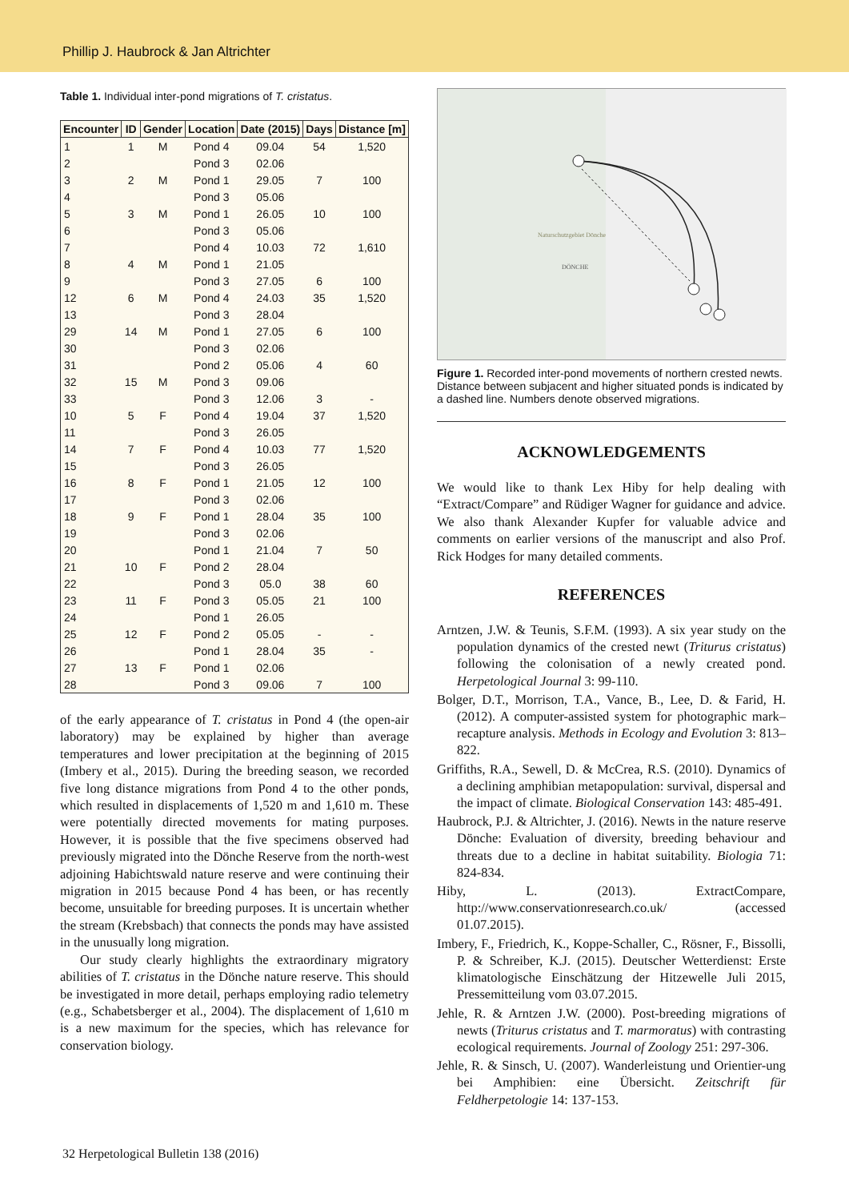Phillip J. Haubrock & Jan Altrichter
Table 1. Individual inter-pond migrations of T. cristatus.
| Encounter | ID | Gender | Location | Date (2015) | Days | Distance [m] |
| --- | --- | --- | --- | --- | --- | --- |
| 1 | 1 | M | Pond 4 | 09.04 | 54 | 1,520 |
| 2 | | | Pond 3 | 02.06 | | |
| 3 | 2 | M | Pond 1 | 29.05 | 7 | 100 |
| 4 | | | Pond 3 | 05.06 | | |
| 5 | 3 | M | Pond 1 | 26.05 | 10 | 100 |
| 6 | | | Pond 3 | 05.06 | | |
| 7 | 4 | M | Pond 4 | 10.03 | 72 | 1,610 |
| 8 | | | Pond 1 | 21.05 | | |
| 9 | | | Pond 3 | 27.05 | 6 | 100 |
| 12 | 6 | M | Pond 4 | 24.03 | 35 | 1,520 |
| 13 | | | Pond 3 | 28.04 | | |
| 29 | 14 | M | Pond 1 | 27.05 | 6 | 100 |
| 30 | | | Pond 3 | 02.06 | | |
| 31 | 15 | M | Pond 2 | 05.06 | 4 | 60 |
| 32 | | | Pond 3 | 09.06 | | |
| 33 | | | Pond 3 | 12.06 | 3 | - |
| 10 | 5 | F | Pond 4 | 19.04 | 37 | 1,520 |
| 11 | | | Pond 3 | 26.05 | | |
| 14 | 7 | F | Pond 4 | 10.03 | 77 | 1,520 |
| 15 | | | Pond 3 | 26.05 | | |
| 16 | 8 | F | Pond 1 | 21.05 | 12 | 100 |
| 17 | | | Pond 3 | 02.06 | | |
| 18 | 9 | F | Pond 1 | 28.04 | 35 | 100 |
| 19 | | | Pond 3 | 02.06 | | |
| 20 | 10 | F | Pond 1 | 21.04 | 7 | 50 |
| 21 | | | Pond 2 | 28.04 | | |
| 22 | | | Pond 3 | 05.0 | 38 | 60 |
| 23 | 11 | F | Pond 3 | 05.05 | 21 | 100 |
| 24 | | | Pond 1 | 26.05 | | |
| 25 | 12 | F | Pond 2 | 05.05 | - | - |
| 26 | 13 | F | Pond 1 | 28.04 | 35 | - |
| 27 | | | Pond 1 | 02.06 | | |
| 28 | | | Pond 3 | 09.06 | 7 | 100 |
of the early appearance of T. cristatus in Pond 4 (the open-air laboratory) may be explained by higher than average temperatures and lower precipitation at the beginning of 2015 (Imbery et al., 2015). During the breeding season, we recorded five long distance migrations from Pond 4 to the other ponds, which resulted in displacements of 1,520 m and 1,610 m. These were potentially directed movements for mating purposes. However, it is possible that the five specimens observed had previously migrated into the Dönche Reserve from the north-west adjoining Habichtswald nature reserve and were continuing their migration in 2015 because Pond 4 has been, or has recently become, unsuitable for breeding purposes. It is uncertain whether the stream (Krebsbach) that connects the ponds may have assisted in the unusually long migration.
Our study clearly highlights the extraordinary migratory abilities of T. cristatus in the Dönche nature reserve. This should be investigated in more detail, perhaps employing radio telemetry (e.g., Schabetsberger et al., 2004). The displacement of 1,610 m is a new maximum for the species, which has relevance for conservation biology.
Naturschutzgebiet Dönche
DÖNCHE
Figure 1. Recorded inter-pond movements of northern crested newts. Distance between subjacent and higher situated ponds is indicated by a dashed line. Numbers denote observed migrations.
ACKNOWLEDGEMENTS
We would like to thank Lex Hiby for help dealing with “Extract/Compare” and Rüdiger Wagner for guidance and advice. We also thank Alexander Kupfer for valuable advice and comments on earlier versions of the manuscript and also Prof. Rick Hodges for many detailed comments.
REFERENCES
Arntzen, J.W. & Teunis, S.F.M. (1993). A six year study on the population dynamics of the crested newt (Triturus cristatus) following the colonisation of a newly created pond. Herpetological Journal 3: 99-110.
Bolger, D.T., Morrison, T.A., Vance, B., Lee, D. & Farid, H. (2012). A computer-assisted system for photographic mark–recapture analysis. Methods in Ecology and Evolution 3: 813–822.
Griffiths, R.A., Sewell, D. & McCrea, R.S. (2010). Dynamics of a declining amphibian metapopulation: survival, dispersal and the impact of climate. Biological Conservation 143: 485-491.
Haubrock, P.J. & Altrichter, J. (2016). Newts in the nature reserve Dönche: Evaluation of diversity, breeding behaviour and threats due to a decline in habitat suitability. Biologia 71: 824-834.
Hiby, L. (2013). ExtractCompare, http://www.conservationresearch.co.uk/ (accessed 01.07.2015).
Imbery, F., Friedrich, K., Koppe-Schaller, C., Rösner, F., Bissolli, P. & Schreiber, K.J. (2015). Deutscher Wetterdienst: Erste klimatologische Einschätzung der Hitzewelle Juli 2015, Pressemitteilung vom 03.07.2015.
Jehle, R. & Arntzen J.W. (2000). Post-breeding migrations of newts (Triturus cristatus and T. marmoratus) with contrasting ecological requirements. Journal of Zoology 251: 297-306.
Jehle, R. & Sinsch, U. (2007). Wanderleistung und Orientier-ung bei Amphibien: eine Übersicht. Zeitschrift für Feldherpetologie 14: 137-153.
32 Herpetological Bulletin 138 (2016)